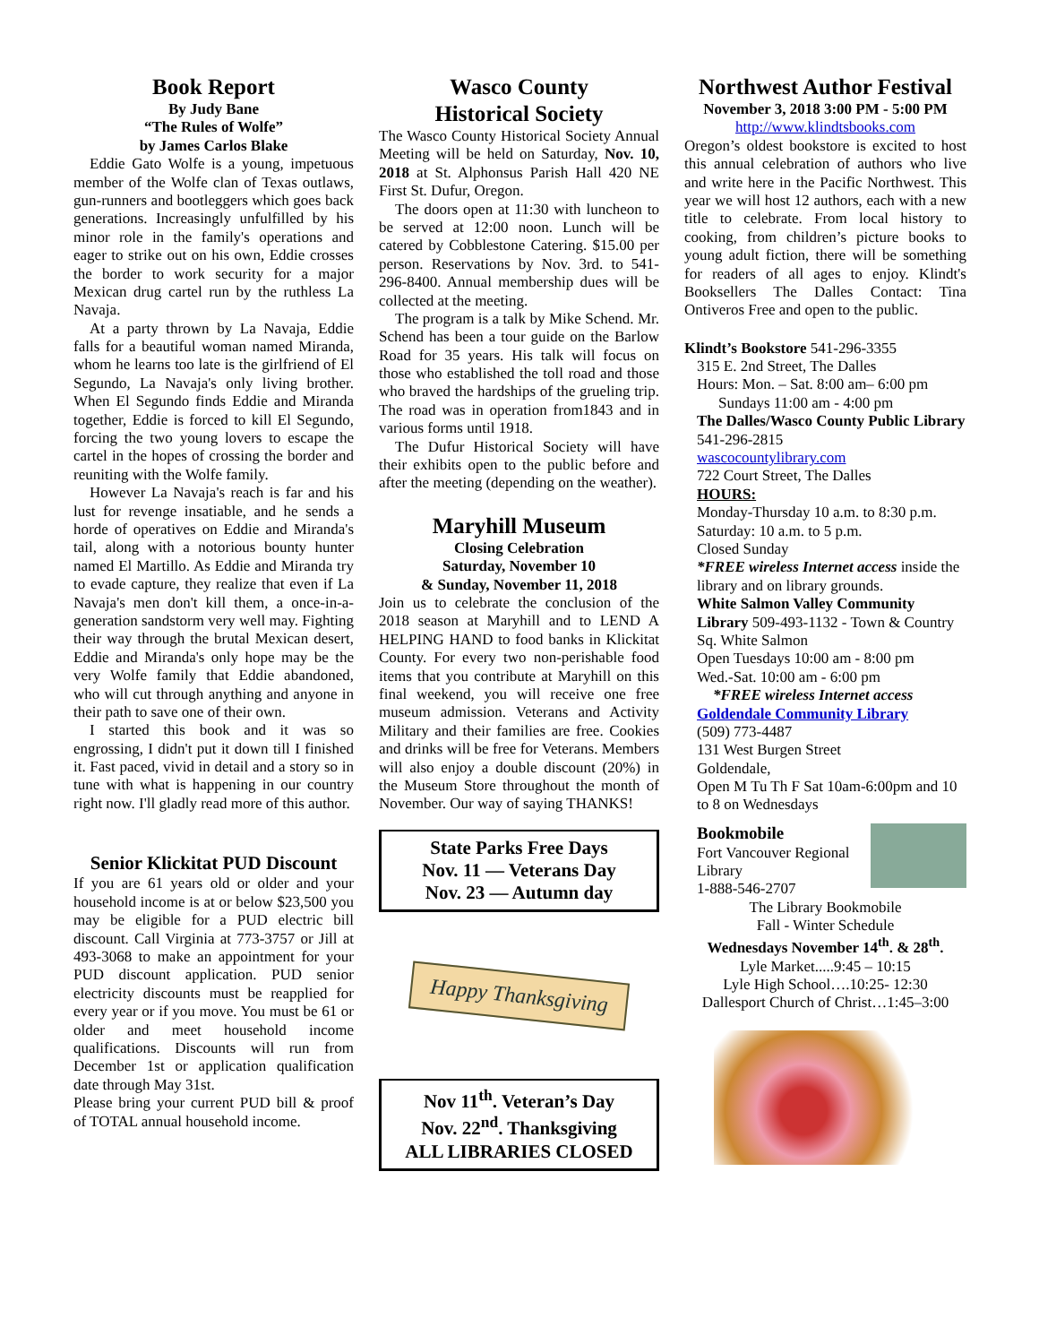Book Report
By Judy Bane
“The Rules of Wolfe”
by James Carlos Blake
Eddie Gato Wolfe is a young, impetuous member of the Wolfe clan of Texas outlaws, gun-runners and bootleggers which goes back generations. Increasingly unfulfilled by his minor role in the family's operations and eager to strike out on his own, Eddie crosses the border to work security for a major Mexican drug cartel run by the ruthless La Navaja.
At a party thrown by La Navaja, Eddie falls for a beautiful woman named Miranda, whom he learns too late is the girlfriend of El Segundo, La Navaja's only living brother. When El Segundo finds Eddie and Miranda together, Eddie is forced to kill El Segundo, forcing the two young lovers to escape the cartel in the hopes of crossing the border and reuniting with the Wolfe family.
However La Navaja's reach is far and his lust for revenge insatiable, and he sends a horde of operatives on Eddie and Miranda's tail, along with a notorious bounty hunter named El Martillo. As Eddie and Miranda try to evade capture, they realize that even if La Navaja's men don't kill them, a once-in-a-generation sandstorm very well may. Fighting their way through the brutal Mexican desert, Eddie and Miranda's only hope may be the very Wolfe family that Eddie abandoned, who will cut through anything and anyone in their path to save one of their own.
I started this book and it was so engrossing, I didn't put it down till I finished it. Fast paced, vivid in detail and a story so in tune with what is happening in our country right now. I'll gladly read more of this author.
Senior Klickitat PUD Discount
If you are 61 years old or older and your household income is at or below $23,500 you may be eligible for a PUD electric bill discount. Call Virginia at 773-3757 or Jill at 493-3068 to make an appointment for your PUD discount application. PUD senior electricity discounts must be reapplied for every year or if you move. You must be 61 or older and meet household income qualifications. Discounts will run from December 1st or application qualification date through May 31st.
Please bring your current PUD bill & proof of TOTAL annual household income.
Wasco County
Historical Society
The Wasco County Historical Society Annual Meeting will be held on Saturday, Nov. 10, 2018 at St. Alphonsus Parish Hall 420 NE First St. Dufur, Oregon.
The doors open at 11:30 with luncheon to be served at 12:00 noon. Lunch will be catered by Cobblestone Catering. $15.00 per person. Reservations by Nov. 3rd. to 541-296-8400. Annual membership dues will be collected at the meeting.
The program is a talk by Mike Schend. Mr. Schend has been a tour guide on the Barlow Road for 35 years. His talk will focus on those who established the toll road and those who braved the hardships of the grueling trip. The road was in operation from1843 and in various forms until 1918.
The Dufur Historical Society will have their exhibits open to the public before and after the meeting (depending on the weather).
Maryhill Museum
Closing Celebration
Saturday, November 10
& Sunday, November 11, 2018
Join us to celebrate the conclusion of the 2018 season at Maryhill and to LEND A HELPING HAND to food banks in Klickitat County. For every two non-perishable food items that you contribute at Maryhill on this final weekend, you will receive one free museum admission. Veterans and Activity Military and their families are free. Cookies and drinks will be free for Veterans. Members will also enjoy a double discount (20%) in the Museum Store throughout the month of November. Our way of saying THANKS!
State Parks Free Days
Nov. 11 — Veterans Day
Nov. 23 — Autumn day
Happy Thanksgiving
Nov 11<sup>th</sup>. Veteran’s Day
Nov. 22<sup>nd</sup>. Thanksgiving
ALL LIBRARIES CLOSED
Northwest Author Festival
November 3, 2018 3:00 PM - 5:00 PM
http://www.klindtsbooks.com
Oregon’s oldest bookstore is excited to host this annual celebration of authors who live and write here in the Pacific Northwest. This year we will host 12 authors, each with a new title to celebrate. From local history to cooking, from children’s picture books to young adult fiction, there will be something for readers of all ages to enjoy. Klindt's Booksellers The Dalles Contact: Tina Ontiveros Free and open to the public.
Klindt’s Bookstore 541-296-3355
315 E. 2nd Street, The Dalles
Hours: Mon. – Sat. 8:00 am– 6:00 pm
Sundays 11:00 am - 4:00 pm
The Dalles/Wasco County Public Library 541-296-2815
wascocountylibrary.com
722 Court Street, The Dalles
HOURS:
Monday-Thursday 10 a.m. to 8:30 p.m.
Saturday: 10 a.m. to 5 p.m.
Closed Sunday
*FREE wireless Internet access inside the library and on library grounds.
White Salmon Valley Community Library 509-493-1132 - Town & Country Sq. White Salmon
Open Tuesdays 10:00 am - 8:00 pm
Wed.-Sat. 10:00 am - 6:00 pm
*FREE wireless Internet access
Goldendale Community Library
(509) 773-4487
131 West Burgen Street
Goldendale,
Open M Tu Th F Sat 10am-6:00pm and 10 to 8 on Wednesdays
Bookmobile
Fort Vancouver Regional Library
1-888-546-2707
The Library Bookmobile
Fall - Winter Schedule
Wednesdays November 14<sup>th</sup>. & 28<sup>th</sup>.
Lyle Market.....9:45 – 10:15
Lyle High School….10:25- 12:30
Dallesport Church of Christ…1:45–3:00